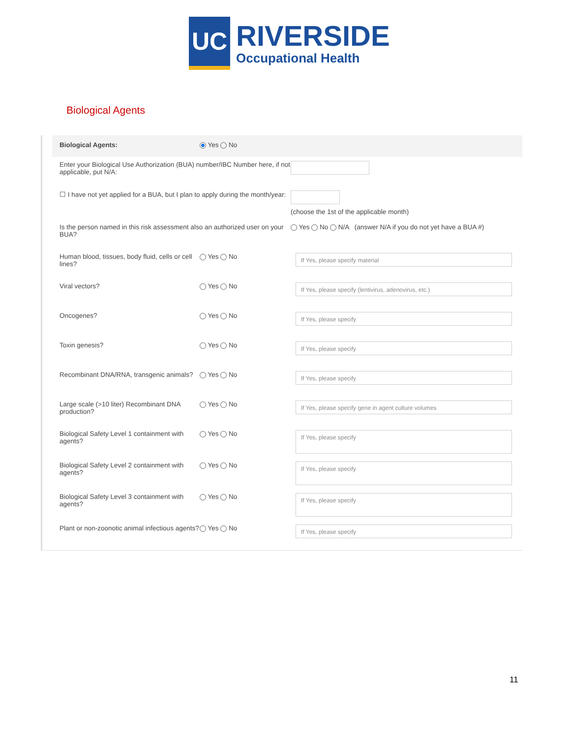UC
RIVERSIDE
Occupational Health
Biological Agents
Biological Agents: Yes No
Enter your Biological Use Authorization (BUA) number/IBC Number here, if not applicable, put N/A:
☐ I have not yet applied for a BUA, but I plan to apply during the month/year:
(choose the 1st of the applicable month)
Is the person named in this risk assessment also an authorized user on your BUA?
Yes No N/A (answer N/A if you do not yet have a BUA #)
Human blood, tissues, body fluid, cells or cell lines?
Yes No
If Yes, please specify material
Viral vectors? Yes No
If Yes, please specify (lentivirus, adenovirus, etc.)
Oncogenes? Yes No
If Yes, please specify
Toxin genesis? Yes No
If Yes, please specify
Recombinant DNA/RNA, transgenic animals?
Yes No
If Yes, please specify
Large scale (>10 liter) Recombinant DNA production?
Yes No
If Yes, please specify gene in agent culture volumes
Biological Safety Level 1 containment with agents?
Yes No
If Yes, please specify
Biological Safety Level 2 containment with agents?
Yes No
If Yes, please specify
Biological Safety Level 3 containment with agents?
Yes No
If Yes, please specify
Plant or non-zoonotic animal infectious agents?
Yes No
If Yes, please specify
11